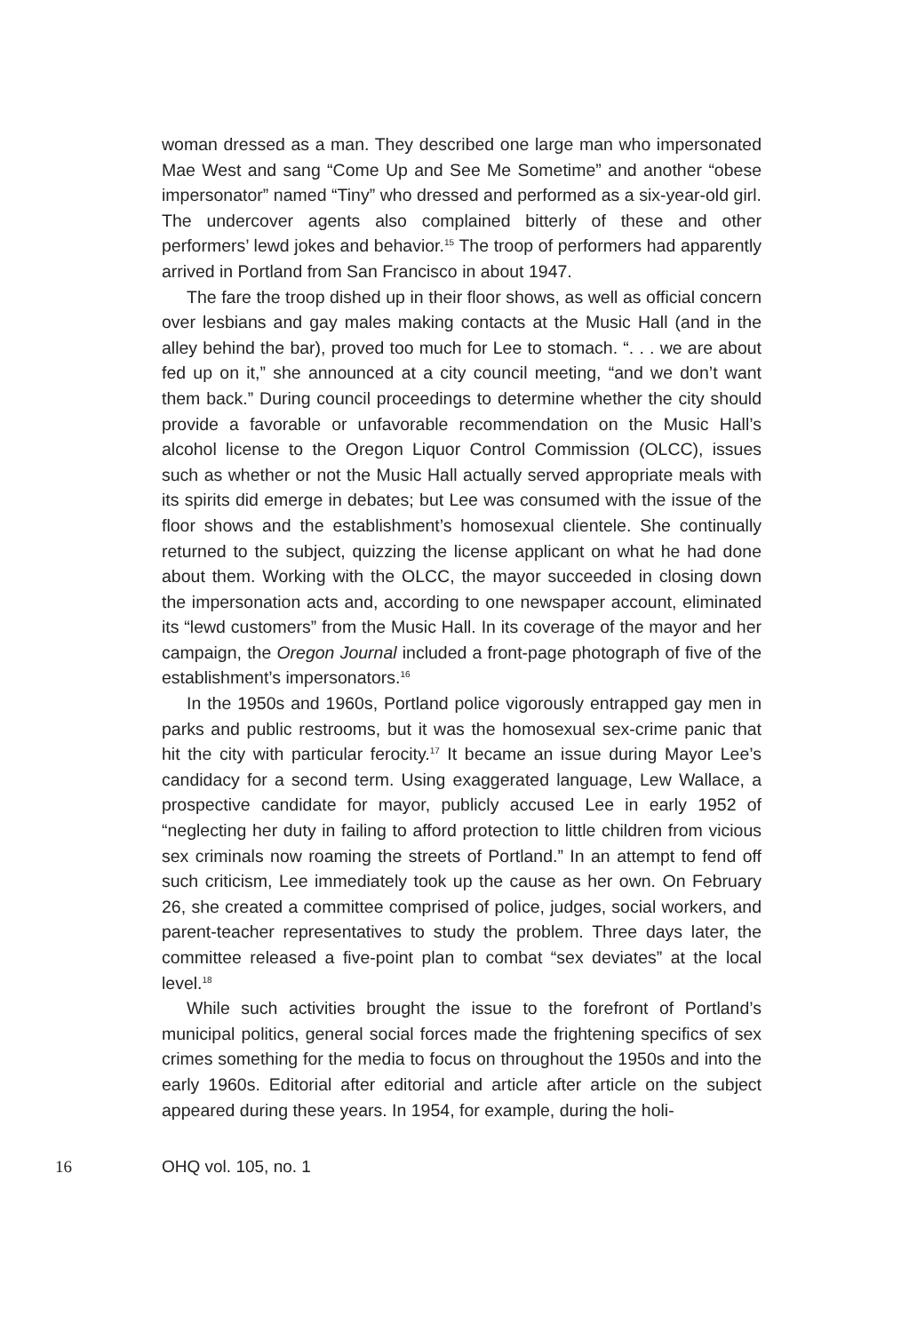woman dressed as a man. They described one large man who impersonated Mae West and sang “Come Up and See Me Sometime” and another “obese impersonator” named “Tiny” who dressed and performed as a six-year-old girl. The undercover agents also complained bitterly of these and other performers’ lewd jokes and behavior.<sup>15</sup> The troop of performers had apparently arrived in Portland from San Francisco in about 1947.
The fare the troop dished up in their floor shows, as well as official concern over lesbians and gay males making contacts at the Music Hall (and in the alley behind the bar), proved too much for Lee to stomach. “. . . we are about fed up on it,” she announced at a city council meeting, “and we don’t want them back.” During council proceedings to determine whether the city should provide a favorable or unfavorable recommendation on the Music Hall’s alcohol license to the Oregon Liquor Control Commission (OLCC), issues such as whether or not the Music Hall actually served appropriate meals with its spirits did emerge in debates; but Lee was consumed with the issue of the floor shows and the establishment’s homosexual clientele. She continually returned to the subject, quizzing the license applicant on what he had done about them. Working with the OLCC, the mayor succeeded in closing down the impersonation acts and, according to one newspaper account, eliminated its “lewd customers” from the Music Hall. In its coverage of the mayor and her campaign, the Oregon Journal included a front-page photograph of five of the establishment’s impersonators.<sup>16</sup>
In the 1950s and 1960s, Portland police vigorously entrapped gay men in parks and public restrooms, but it was the homosexual sex-crime panic that hit the city with particular ferocity.<sup>17</sup> It became an issue during Mayor Lee’s candidacy for a second term. Using exaggerated language, Lew Wallace, a prospective candidate for mayor, publicly accused Lee in early 1952 of “neglecting her duty in failing to afford protection to little children from vicious sex criminals now roaming the streets of Portland.” In an attempt to fend off such criticism, Lee immediately took up the cause as her own. On February 26, she created a committee comprised of police, judges, social workers, and parent-teacher representatives to study the problem. Three days later, the committee released a five-point plan to combat “sex deviates” at the local level.<sup>18</sup>
While such activities brought the issue to the forefront of Portland’s municipal politics, general social forces made the frightening specifics of sex crimes something for the media to focus on throughout the 1950s and into the early 1960s. Editorial after editorial and article after article on the subject appeared during these years. In 1954, for example, during the holi-
16 OHQ vol. 105, no. 1